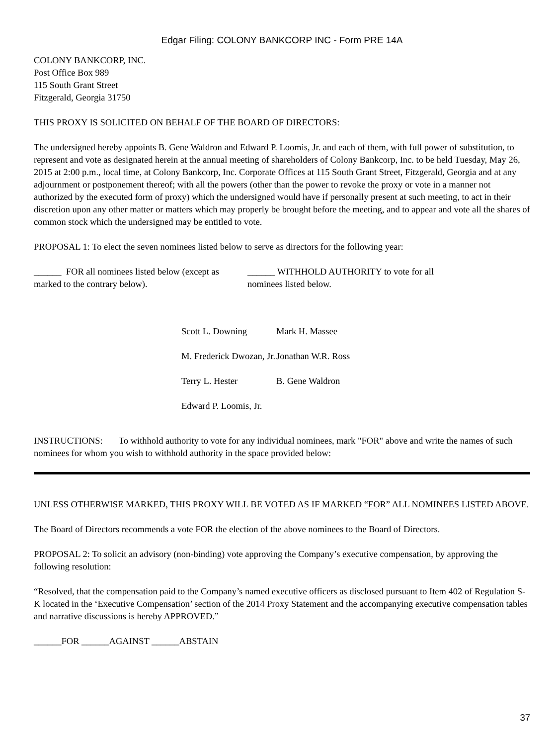Edgar Filing: COLONY BANKCORP INC - Form PRE 14A
COLONY BANKCORP, INC.
Post Office Box 989
115 South Grant Street
Fitzgerald, Georgia 31750
THIS PROXY IS SOLICITED ON BEHALF OF THE BOARD OF DIRECTORS:
The undersigned hereby appoints B. Gene Waldron and Edward P. Loomis, Jr. and each of them, with full power of substitution, to represent and vote as designated herein at the annual meeting of shareholders of Colony Bankcorp, Inc. to be held Tuesday, May 26, 2015 at 2:00 p.m., local time, at Colony Bankcorp, Inc. Corporate Offices at 115 South Grant Street, Fitzgerald, Georgia and at any adjournment or postponement thereof; with all the powers (other than the power to revoke the proxy or vote in a manner not authorized by the executed form of proxy) which the undersigned would have if personally present at such meeting, to act in their discretion upon any other matter or matters which may properly be brought before the meeting, and to appear and vote all the shares of common stock which the undersigned may be entitled to vote.
PROPOSAL 1: To elect the seven nominees listed below to serve as directors for the following year:
______ FOR all nominees listed below (except as marked to the contrary below).
______ WITHHOLD AUTHORITY to vote for all nominees listed below.
| Scott L. Downing | Mark H. Massee |
| M. Frederick Dwozan, Jr. | Jonathan W.R. Ross |
| Terry L. Hester | B. Gene Waldron |
| Edward P. Loomis, Jr. | |
INSTRUCTIONS: To withhold authority to vote for any individual nominees, mark "FOR" above and write the names of such nominees for whom you wish to withhold authority in the space provided below:
UNLESS OTHERWISE MARKED, THIS PROXY WILL BE VOTED AS IF MARKED “FOR” ALL NOMINEES LISTED ABOVE.
The Board of Directors recommends a vote FOR the election of the above nominees to the Board of Directors.
PROPOSAL 2: To solicit an advisory (non-binding) vote approving the Company’s executive compensation, by approving the following resolution:
“Resolved, that the compensation paid to the Company’s named executive officers as disclosed pursuant to Item 402 of Regulation S-K located in the ‘Executive Compensation’ section of the 2014 Proxy Statement and the accompanying executive compensation tables and narrative discussions is hereby APPROVED.”
______FOR ______AGAINST ______ABSTAIN
37